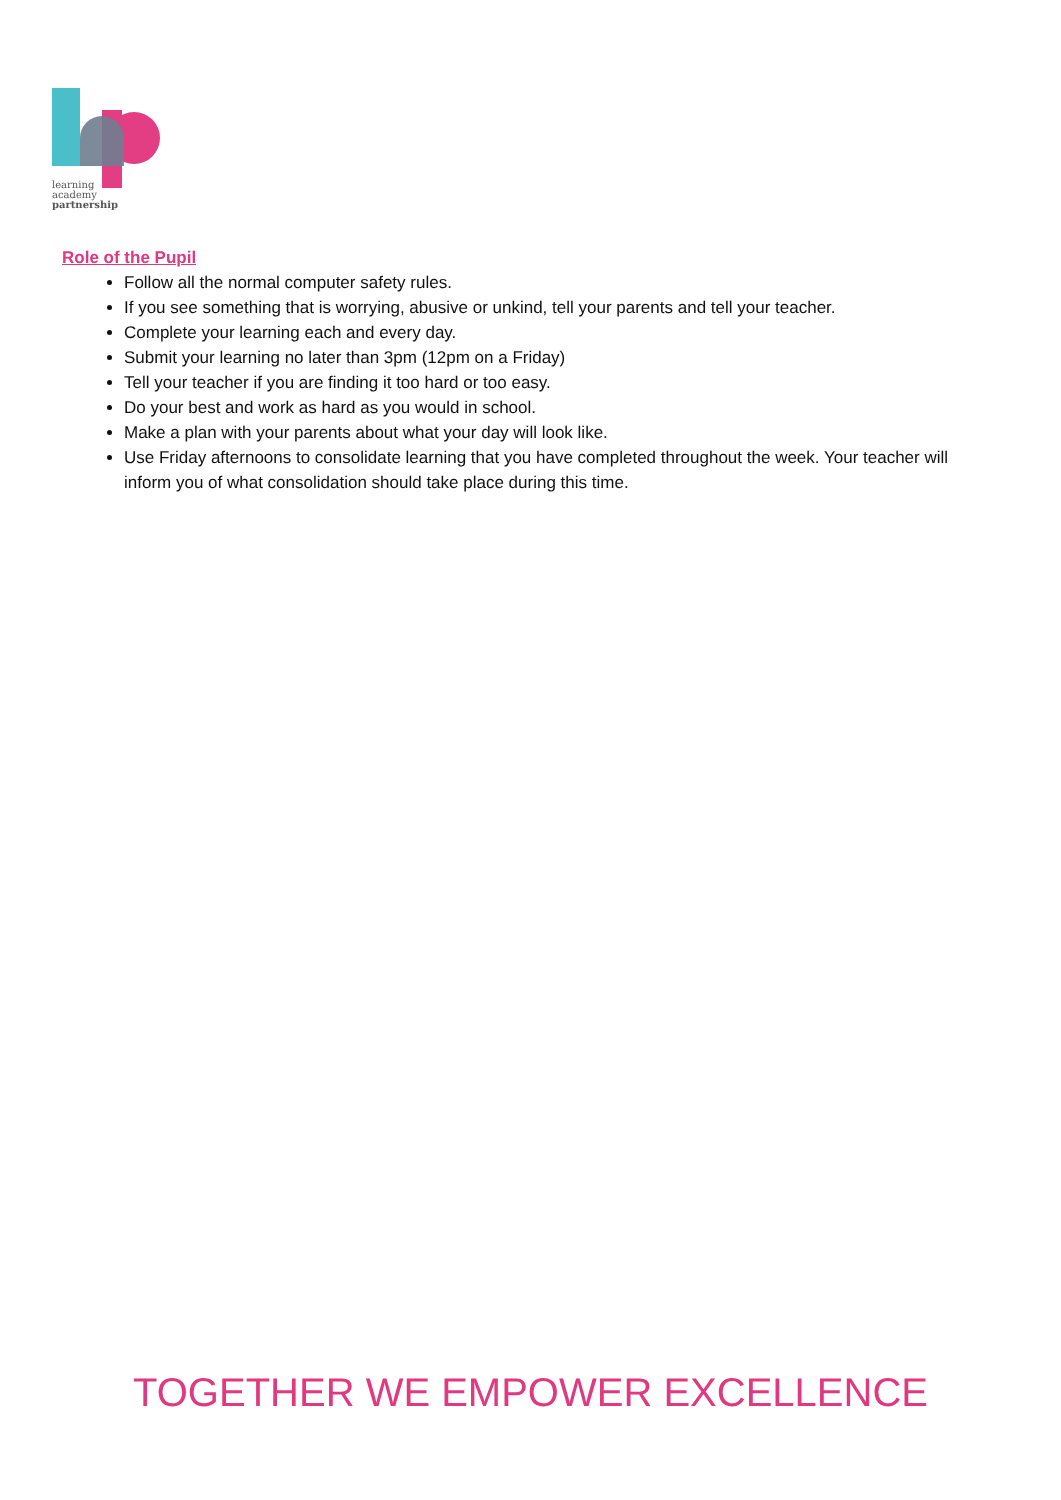learning
academy
partnership
Role of the Pupil
Follow all the normal computer safety rules.
If you see something that is worrying, abusive or unkind, tell your parents and tell your teacher.
Complete your learning each and every day.
Submit your learning no later than 3pm (12pm on a Friday)
Tell your teacher if you are finding it too hard or too easy.
Do your best and work as hard as you would in school.
Make a plan with your parents about what your day will look like.
Use Friday afternoons to consolidate learning that you have completed throughout the week. Your teacher will inform you of what consolidation should take place during this time.
TOGETHER WE EMPOWER EXCELLENCE